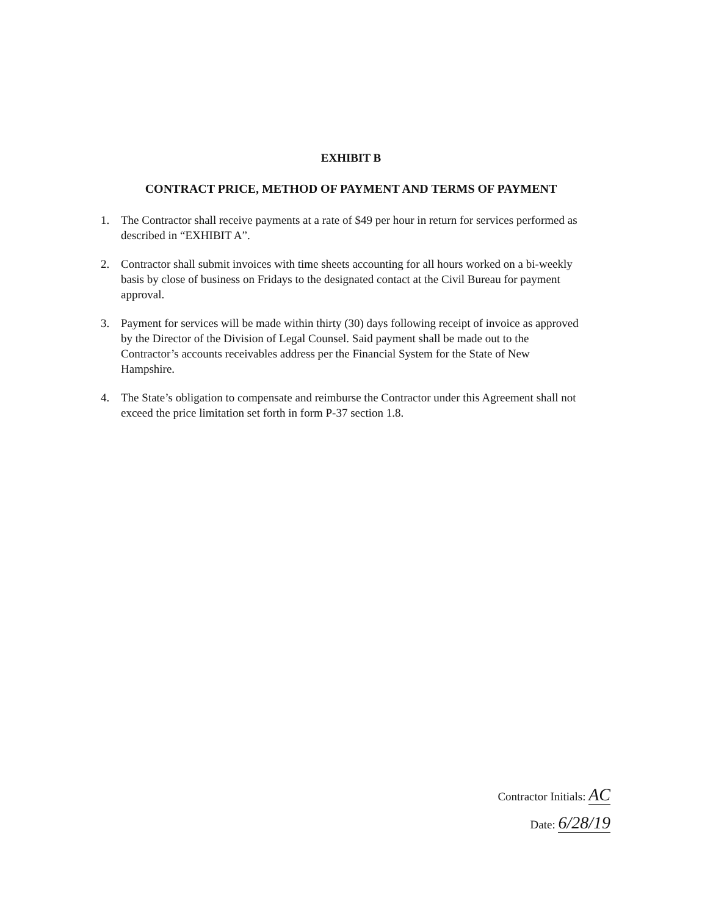EXHIBIT B
CONTRACT PRICE, METHOD OF PAYMENT AND TERMS OF PAYMENT
1. The Contractor shall receive payments at a rate of $49 per hour in return for services performed as described in “EXHIBIT A”.
2. Contractor shall submit invoices with time sheets accounting for all hours worked on a bi-weekly basis by close of business on Fridays to the designated contact at the Civil Bureau for payment approval.
3. Payment for services will be made within thirty (30) days following receipt of invoice as approved by the Director of the Division of Legal Counsel. Said payment shall be made out to the Contractor’s accounts receivables address per the Financial System for the State of New Hampshire.
4. The State’s obligation to compensate and reimburse the Contractor under this Agreement shall not exceed the price limitation set forth in form P-37 section 1.8.
Contractor Initials: AC
Date: 6/28/19